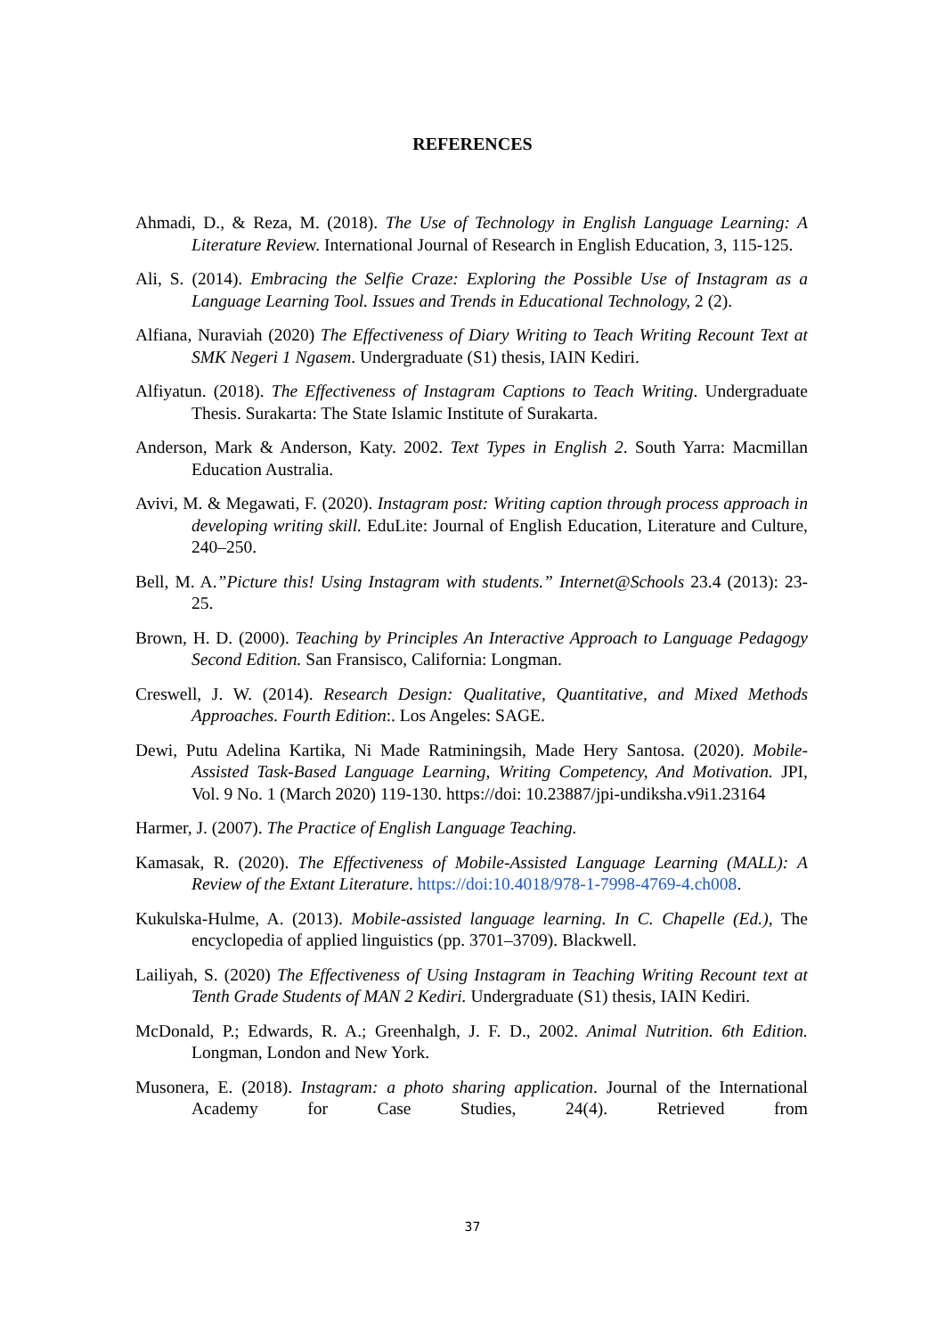REFERENCES
Ahmadi, D., & Reza, M. (2018). The Use of Technology in English Language Learning: A Literature Review. International Journal of Research in English Education, 3, 115-125.
Ali, S. (2014). Embracing the Selfie Craze: Exploring the Possible Use of Instagram as a Language Learning Tool. Issues and Trends in Educational Technology, 2 (2).
Alfiana, Nuraviah (2020) The Effectiveness of Diary Writing to Teach Writing Recount Text at SMK Negeri 1 Ngasem. Undergraduate (S1) thesis, IAIN Kediri.
Alfiyatun. (2018). The Effectiveness of Instagram Captions to Teach Writing. Undergraduate Thesis. Surakarta: The State Islamic Institute of Surakarta.
Anderson, Mark & Anderson, Katy. 2002. Text Types in English 2. South Yarra: Macmillan Education Australia.
Avivi, M. & Megawati, F. (2020). Instagram post: Writing caption through process approach in developing writing skill. EduLite: Journal of English Education, Literature and Culture, 240–250.
Bell, M. A.”Picture this! Using Instagram with students.” Internet@Schools 23.4 (2013): 23-25.
Brown, H. D. (2000). Teaching by Principles An Interactive Approach to Language Pedagogy Second Edition. San Fransisco, California: Longman.
Creswell, J. W. (2014). Research Design: Qualitative, Quantitative, and Mixed Methods Approaches. Fourth Edition:. Los Angeles: SAGE.
Dewi, Putu Adelina Kartika, Ni Made Ratminingsih, Made Hery Santosa. (2020). Mobile-Assisted Task-Based Language Learning, Writing Competency, And Motivation. JPI, Vol. 9 No. 1 (March 2020) 119-130. https://doi: 10.23887/jpi-undiksha.v9i1.23164
Harmer, J. (2007). The Practice of English Language Teaching.
Kamasak, R. (2020). The Effectiveness of Mobile-Assisted Language Learning (MALL): A Review of the Extant Literature. https://doi:10.4018/978-1-7998-4769-4.ch008.
Kukulska-Hulme, A. (2013). Mobile-assisted language learning. In C. Chapelle (Ed.), The encyclopedia of applied linguistics (pp. 3701–3709). Blackwell.
Lailiyah, S. (2020) The Effectiveness of Using Instagram in Teaching Writing Recount text at Tenth Grade Students of MAN 2 Kediri. Undergraduate (S1) thesis, IAIN Kediri.
McDonald, P.; Edwards, R. A.; Greenhalgh, J. F. D., 2002. Animal Nutrition. 6th Edition. Longman, London and New York.
Musonera, E. (2018). Instagram: a photo sharing application. Journal of the International Academy for Case Studies, 24(4). Retrieved from
37